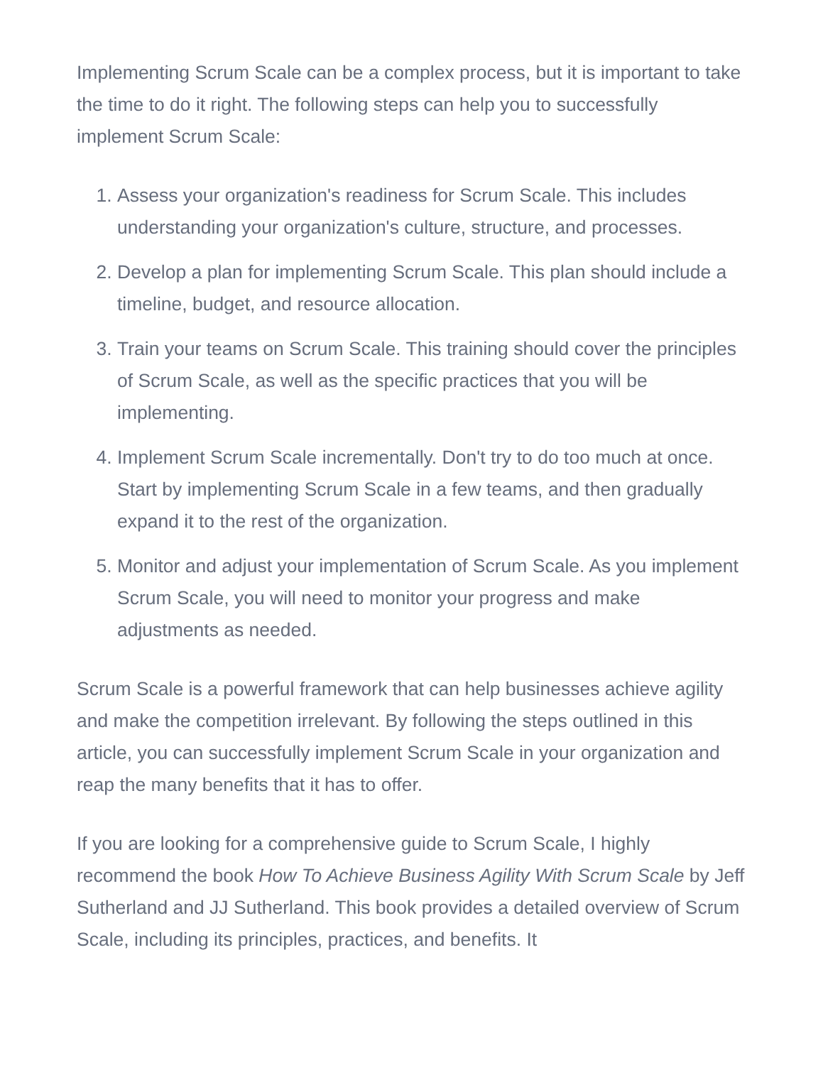Implementing Scrum Scale can be a complex process, but it is important to take the time to do it right. The following steps can help you to successfully implement Scrum Scale:
1. Assess your organization's readiness for Scrum Scale. This includes understanding your organization's culture, structure, and processes.
2. Develop a plan for implementing Scrum Scale. This plan should include a timeline, budget, and resource allocation.
3. Train your teams on Scrum Scale. This training should cover the principles of Scrum Scale, as well as the specific practices that you will be implementing.
4. Implement Scrum Scale incrementally. Don't try to do too much at once. Start by implementing Scrum Scale in a few teams, and then gradually expand it to the rest of the organization.
5. Monitor and adjust your implementation of Scrum Scale. As you implement Scrum Scale, you will need to monitor your progress and make adjustments as needed.
Scrum Scale is a powerful framework that can help businesses achieve agility and make the competition irrelevant. By following the steps outlined in this article, you can successfully implement Scrum Scale in your organization and reap the many benefits that it has to offer.
If you are looking for a comprehensive guide to Scrum Scale, I highly recommend the book How To Achieve Business Agility With Scrum Scale by Jeff Sutherland and JJ Sutherland. This book provides a detailed overview of Scrum Scale, including its principles, practices, and benefits. It